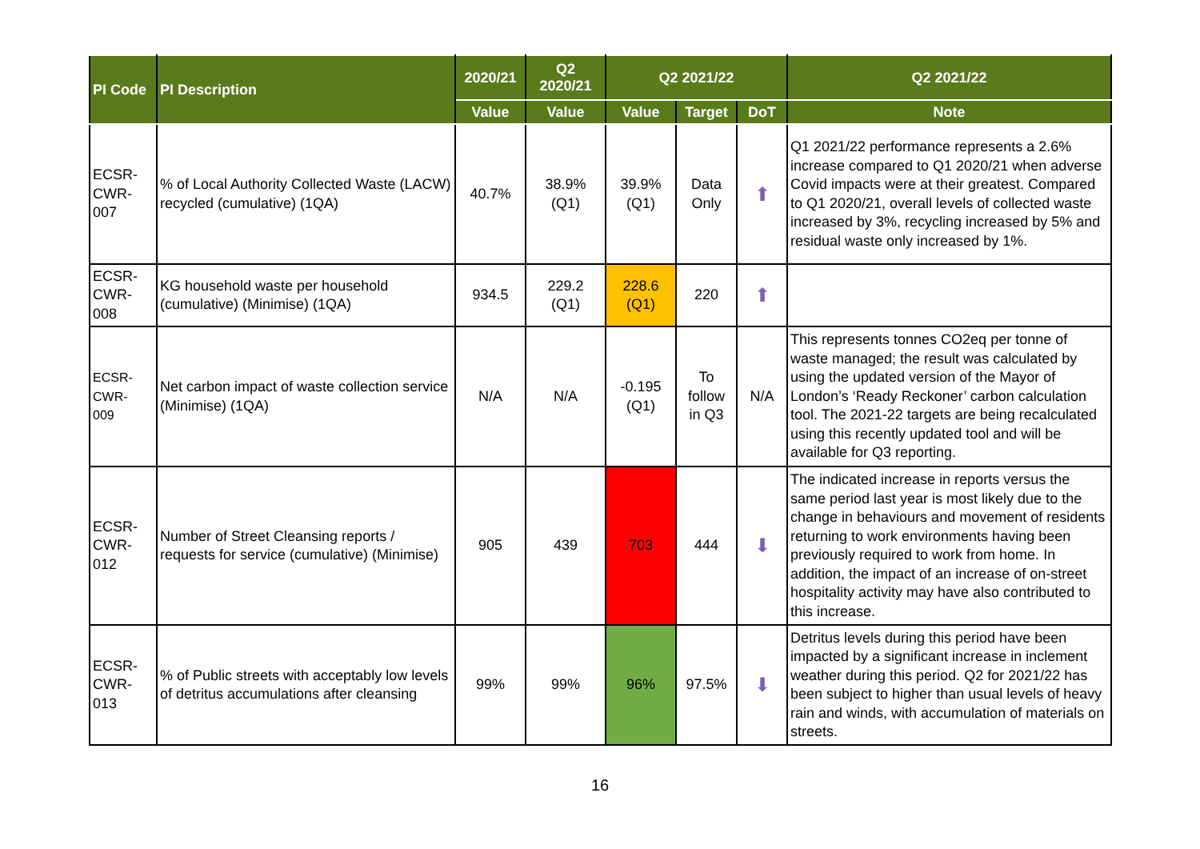| PI Code | PI Description | 2020/21 | Q2 2020/21 | Q2 2021/22 | | | Q2 2021/22 |
| --- | --- | --- | --- | --- | --- | --- | --- |
| | | Value | Value | Value | Target | DoT | Note |
| ECSR- CWR- 007 | % of Local Authority Collected Waste (LACW) recycled (cumulative) (1QA) | 40.7% | 38.9% (Q1) | 39.9% (Q1) | Data Only | ⬆ | Q1 2021/22 performance represents a 2.6% increase compared to Q1 2020/21 when adverse Covid impacts were at their greatest. Compared to Q1 2020/21, overall levels of collected waste increased by 3%, recycling increased by 5% and residual waste only increased by 1%. |
| ECSR- CWR- 008 | KG household waste per household (cumulative) (Minimise) (1QA) | 934.5 | 229.2 (Q1) | 228.6 (Q1) | 220 | ⬆ | |
| ECSR- CWR- 009 | Net carbon impact of waste collection service (Minimise) (1QA) | N/A | N/A | -0.195 (Q1) | To follow in Q3 | N/A | This represents tonnes CO2eq per tonne of waste managed; the result was calculated by using the updated version of the Mayor of London’s ‘Ready Reckoner’ carbon calculation tool. The 2021-22 targets are being recalculated using this recently updated tool and will be available for Q3 reporting. |
| ECSR- CWR- 012 | Number of Street Cleansing reports / requests for service (cumulative) (Minimise) | 905 | 439 | 703 | 444 | ⬇ | The indicated increase in reports versus the same period last year is most likely due to the change in behaviours and movement of residents returning to work environments having been previously required to work from home. In addition, the impact of an increase of on-street hospitality activity may have also contributed to this increase. |
| ECSR- CWR- 013 | % of Public streets with acceptably low levels of detritus accumulations after cleansing | 99% | 99% | 96% | 97.5% | ⬇ | Detritus levels during this period have been impacted by a significant increase in inclement weather during this period. Q2 for 2021/22 has been subject to higher than usual levels of heavy rain and winds, with accumulation of materials on streets. |
16